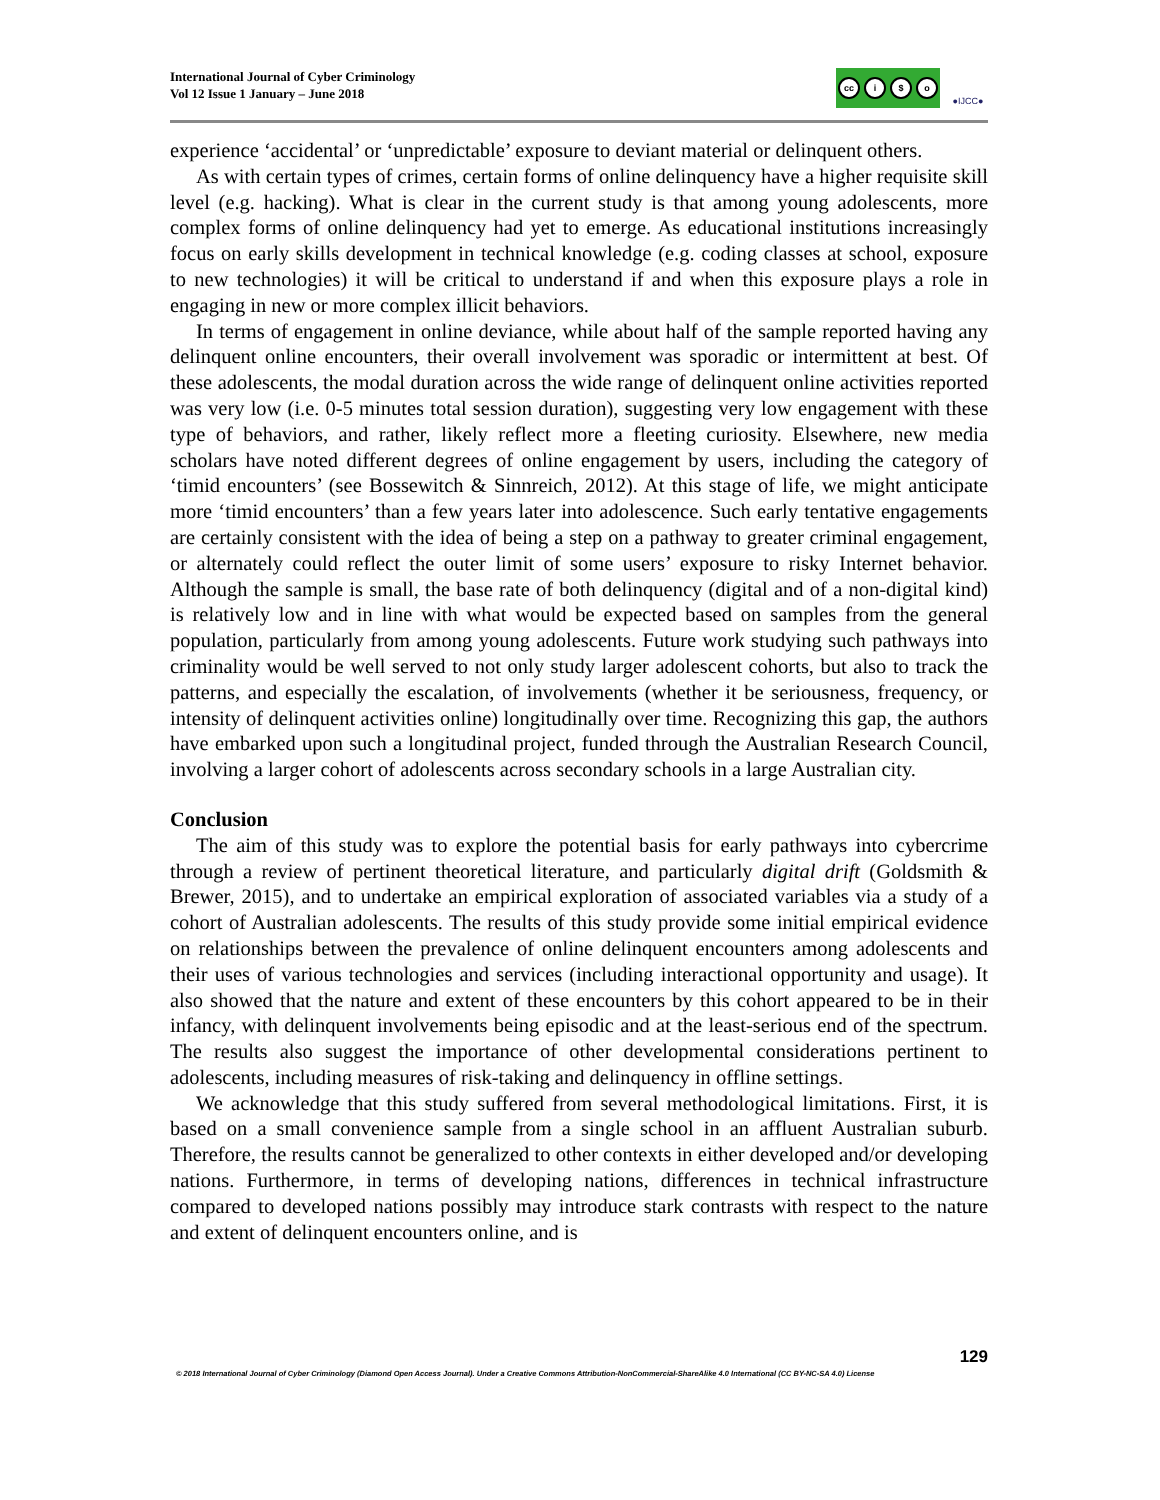International Journal of Cyber Criminology
Vol 12 Issue 1 January – June 2018
cc i $ o
●IJCC●
experience ‘accidental’ or ‘unpredictable’ exposure to deviant material or delinquent others.
As with certain types of crimes, certain forms of online delinquency have a higher requisite skill level (e.g. hacking). What is clear in the current study is that among young adolescents, more complex forms of online delinquency had yet to emerge. As educational institutions increasingly focus on early skills development in technical knowledge (e.g. coding classes at school, exposure to new technologies) it will be critical to understand if and when this exposure plays a role in engaging in new or more complex illicit behaviors.
In terms of engagement in online deviance, while about half of the sample reported having any delinquent online encounters, their overall involvement was sporadic or intermittent at best. Of these adolescents, the modal duration across the wide range of delinquent online activities reported was very low (i.e. 0-5 minutes total session duration), suggesting very low engagement with these type of behaviors, and rather, likely reflect more a fleeting curiosity. Elsewhere, new media scholars have noted different degrees of online engagement by users, including the category of ‘timid encounters’ (see Bossewitch & Sinnreich, 2012). At this stage of life, we might anticipate more ‘timid encounters’ than a few years later into adolescence. Such early tentative engagements are certainly consistent with the idea of being a step on a pathway to greater criminal engagement, or alternately could reflect the outer limit of some users’ exposure to risky Internet behavior. Although the sample is small, the base rate of both delinquency (digital and of a non-digital kind) is relatively low and in line with what would be expected based on samples from the general population, particularly from among young adolescents. Future work studying such pathways into criminality would be well served to not only study larger adolescent cohorts, but also to track the patterns, and especially the escalation, of involvements (whether it be seriousness, frequency, or intensity of delinquent activities online) longitudinally over time. Recognizing this gap, the authors have embarked upon such a longitudinal project, funded through the Australian Research Council, involving a larger cohort of adolescents across secondary schools in a large Australian city.
Conclusion
The aim of this study was to explore the potential basis for early pathways into cybercrime through a review of pertinent theoretical literature, and particularly digital drift (Goldsmith & Brewer, 2015), and to undertake an empirical exploration of associated variables via a study of a cohort of Australian adolescents. The results of this study provide some initial empirical evidence on relationships between the prevalence of online delinquent encounters among adolescents and their uses of various technologies and services (including interactional opportunity and usage). It also showed that the nature and extent of these encounters by this cohort appeared to be in their infancy, with delinquent involvements being episodic and at the least-serious end of the spectrum. The results also suggest the importance of other developmental considerations pertinent to adolescents, including measures of risk-taking and delinquency in offline settings.
We acknowledge that this study suffered from several methodological limitations. First, it is based on a small convenience sample from a single school in an affluent Australian suburb. Therefore, the results cannot be generalized to other contexts in either developed and/or developing nations. Furthermore, in terms of developing nations, differences in technical infrastructure compared to developed nations possibly may introduce stark contrasts with respect to the nature and extent of delinquent encounters online, and is
129
© 2018 International Journal of Cyber Criminology (Diamond Open Access Journal). Under a Creative Commons Attribution-NonCommercial-ShareAlike 4.0 International (CC BY-NC-SA 4.0) License